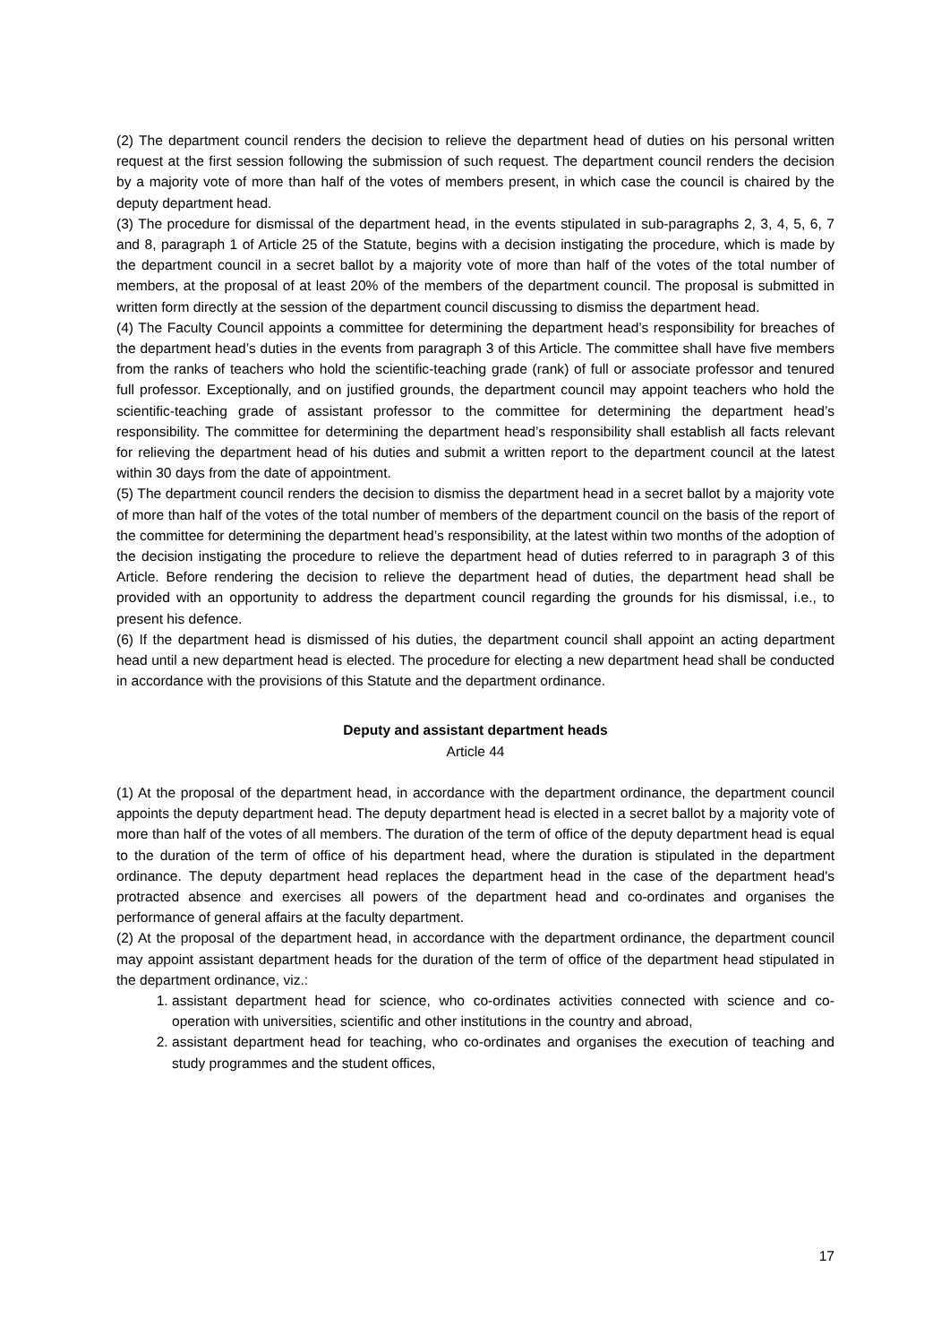(2) The department council renders the decision to relieve the department head of duties on his personal written request at the first session following the submission of such request. The department council renders the decision by a majority vote of more than half of the votes of members present, in which case the council is chaired by the deputy department head.
(3) The procedure for dismissal of the department head, in the events stipulated in sub-paragraphs 2, 3, 4, 5, 6, 7 and 8, paragraph 1 of Article 25 of the Statute, begins with a decision instigating the procedure, which is made by the department council in a secret ballot by a majority vote of more than half of the votes of the total number of members, at the proposal of at least 20% of the members of the department council. The proposal is submitted in written form directly at the session of the department council discussing to dismiss the department head.
(4) The Faculty Council appoints a committee for determining the department head’s responsibility for breaches of the department head’s duties in the events from paragraph 3 of this Article. The committee shall have five members from the ranks of teachers who hold the scientific-teaching grade (rank) of full or associate professor and tenured full professor. Exceptionally, and on justified grounds, the department council may appoint teachers who hold the scientific-teaching grade of assistant professor to the committee for determining the department head’s responsibility. The committee for determining the department head’s responsibility shall establish all facts relevant for relieving the department head of his duties and submit a written report to the department council at the latest within 30 days from the date of appointment.
(5) The department council renders the decision to dismiss the department head in a secret ballot by a majority vote of more than half of the votes of the total number of members of the department council on the basis of the report of the committee for determining the department head’s responsibility, at the latest within two months of the adoption of the decision instigating the procedure to relieve the department head of duties referred to in paragraph 3 of this Article. Before rendering the decision to relieve the department head of duties, the department head shall be provided with an opportunity to address the department council regarding the grounds for his dismissal, i.e., to present his defence.
(6) If the department head is dismissed of his duties, the department council shall appoint an acting department head until a new department head is elected. The procedure for electing a new department head shall be conducted in accordance with the provisions of this Statute and the department ordinance.
Deputy and assistant department heads
Article 44
(1) At the proposal of the department head, in accordance with the department ordinance, the department council appoints the deputy department head. The deputy department head is elected in a secret ballot by a majority vote of more than half of the votes of all members. The duration of the term of office of the deputy department head is equal to the duration of the term of office of his department head, where the duration is stipulated in the department ordinance. The deputy department head replaces the department head in the case of the department head's protracted absence and exercises all powers of the department head and co-ordinates and organises the performance of general affairs at the faculty department.
(2) At the proposal of the department head, in accordance with the department ordinance, the department council may appoint assistant department heads for the duration of the term of office of the department head stipulated in the department ordinance, viz.:
1. assistant department head for science, who co-ordinates activities connected with science and co-operation with universities, scientific and other institutions in the country and abroad,
2. assistant department head for teaching, who co-ordinates and organises the execution of teaching and study programmes and the student offices,
17